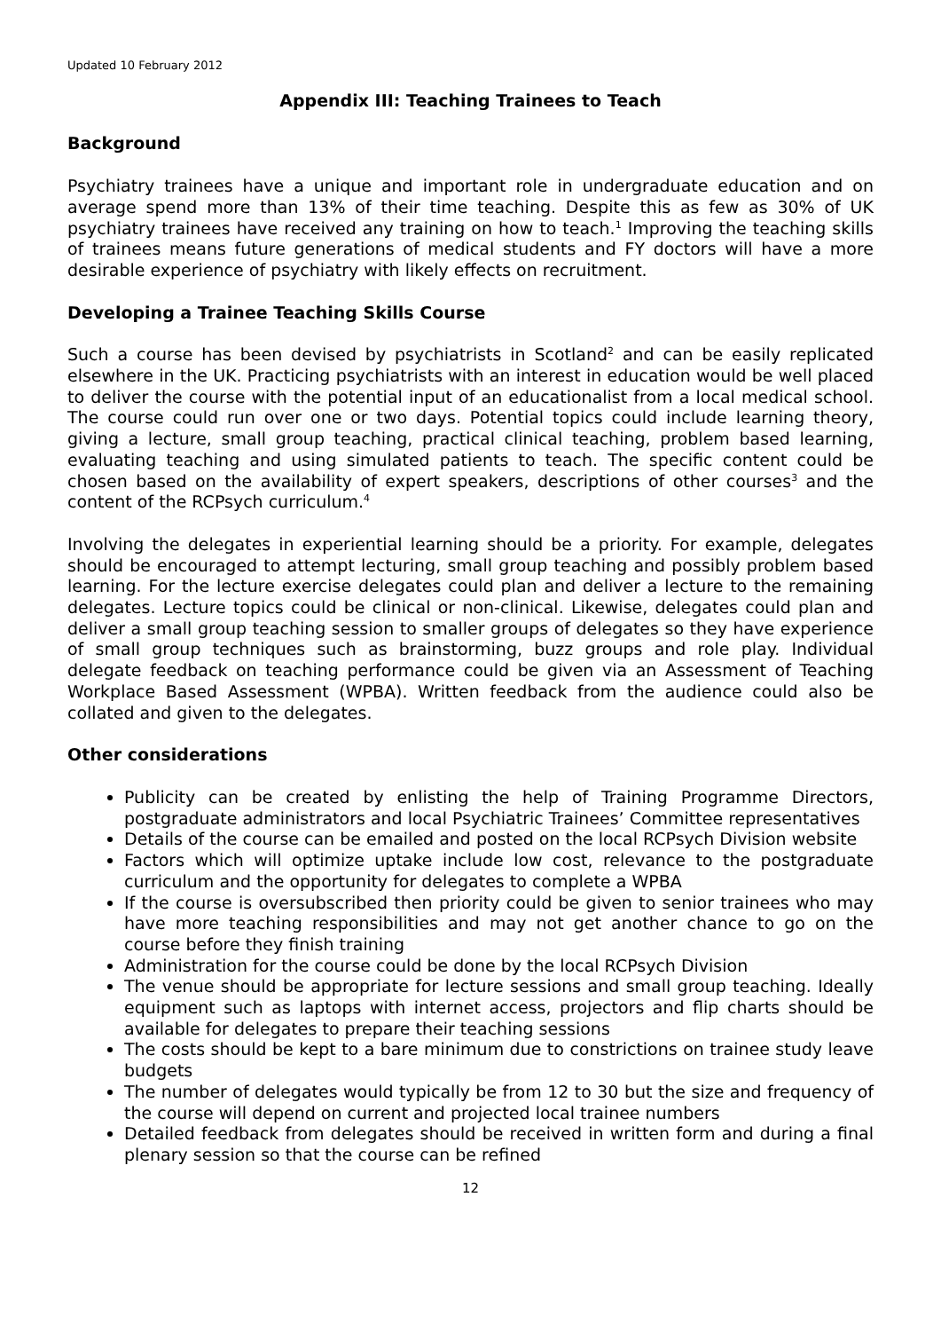Updated 10 February 2012
Appendix III: Teaching Trainees to Teach
Background
Psychiatry trainees have a unique and important role in undergraduate education and on average spend more than 13% of their time teaching. Despite this as few as 30% of UK psychiatry trainees have received any training on how to teach.<sup>1</sup> Improving the teaching skills of trainees means future generations of medical students and FY doctors will have a more desirable experience of psychiatry with likely effects on recruitment.
Developing a Trainee Teaching Skills Course
Such a course has been devised by psychiatrists in Scotland<sup>2</sup> and can be easily replicated elsewhere in the UK. Practicing psychiatrists with an interest in education would be well placed to deliver the course with the potential input of an educationalist from a local medical school. The course could run over one or two days. Potential topics could include learning theory, giving a lecture, small group teaching, practical clinical teaching, problem based learning, evaluating teaching and using simulated patients to teach. The specific content could be chosen based on the availability of expert speakers, descriptions of other courses<sup>3</sup> and the content of the RCPsych curriculum.<sup>4</sup>
Involving the delegates in experiential learning should be a priority. For example, delegates should be encouraged to attempt lecturing, small group teaching and possibly problem based learning. For the lecture exercise delegates could plan and deliver a lecture to the remaining delegates. Lecture topics could be clinical or non-clinical. Likewise, delegates could plan and deliver a small group teaching session to smaller groups of delegates so they have experience of small group techniques such as brainstorming, buzz groups and role play. Individual delegate feedback on teaching performance could be given via an Assessment of Teaching Workplace Based Assessment (WPBA). Written feedback from the audience could also be collated and given to the delegates.
Other considerations
Publicity can be created by enlisting the help of Training Programme Directors, postgraduate administrators and local Psychiatric Trainees’ Committee representatives
Details of the course can be emailed and posted on the local RCPsych Division website
Factors which will optimize uptake include low cost, relevance to the postgraduate curriculum and the opportunity for delegates to complete a WPBA
If the course is oversubscribed then priority could be given to senior trainees who may have more teaching responsibilities and may not get another chance to go on the course before they finish training
Administration for the course could be done by the local RCPsych Division
The venue should be appropriate for lecture sessions and small group teaching. Ideally equipment such as laptops with internet access, projectors and flip charts should be available for delegates to prepare their teaching sessions
The costs should be kept to a bare minimum due to constrictions on trainee study leave budgets
The number of delegates would typically be from 12 to 30 but the size and frequency of the course will depend on current and projected local trainee numbers
Detailed feedback from delegates should be received in written form and during a final plenary session so that the course can be refined
12